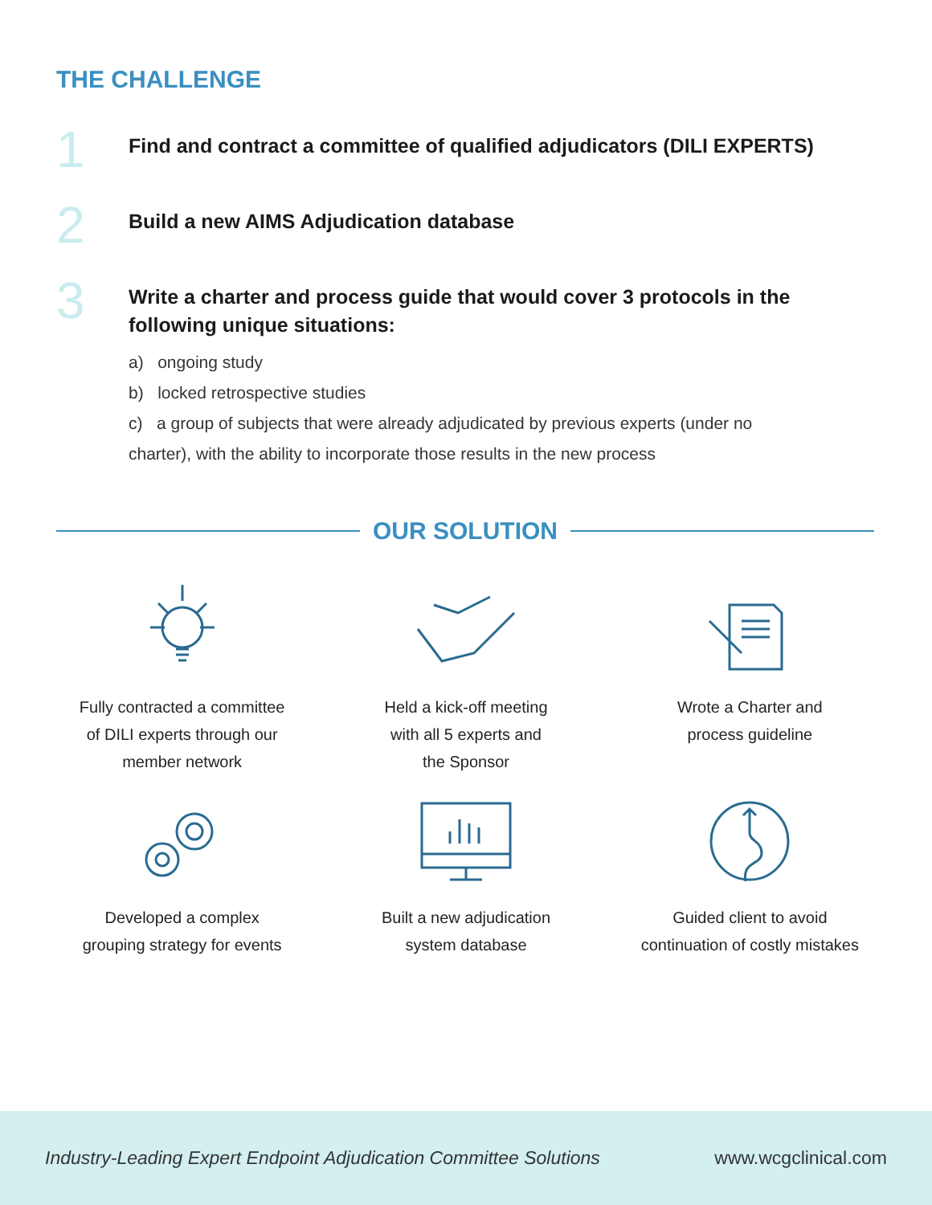THE CHALLENGE
1
Find and contract a committee of qualified adjudicators (DILI EXPERTS)
2
Build a new AIMS Adjudication database
3
Write a charter and process guide that would cover 3 protocols in the
following unique situations:
a) ongoing study
b) locked retrospective studies
c) a group of subjects that were already adjudicated by previous experts (under no charter), with the ability to incorporate those results in the new process
OUR SOLUTION
Fully contracted a committee
of DILI experts through our
member network
Held a kick-off meeting
with all 5 experts and
the Sponsor
Wrote a Charter and
process guideline
Developed a complex
grouping strategy for events
Built a new adjudication
system database
Guided client to avoid
continuation of costly mistakes
Industry-Leading Expert Endpoint Adjudication Committee Solutions www.wcgclinical.com